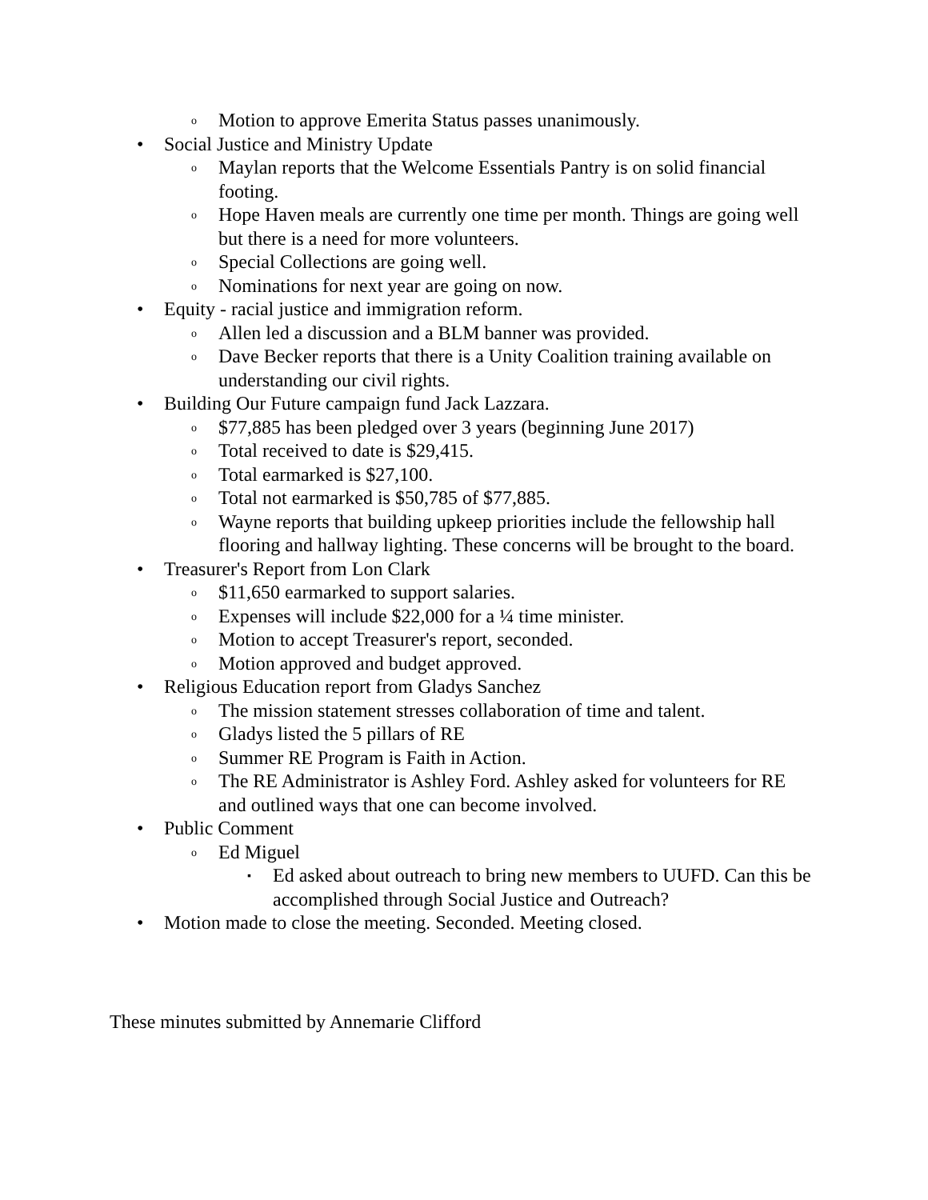o Motion to approve Emerita Status passes unanimously.
• Social Justice and Ministry Update
o Maylan reports that the Welcome Essentials Pantry is on solid financial footing.
o Hope Haven meals are currently one time per month. Things are going well but there is a need for more volunteers.
o Special Collections are going well.
o Nominations for next year are going on now.
• Equity - racial justice and immigration reform.
o Allen led a discussion and a BLM banner was provided.
o Dave Becker reports that there is a Unity Coalition training available on understanding our civil rights.
• Building Our Future campaign fund Jack Lazzara.
o $77,885 has been pledged over 3 years (beginning June 2017)
o Total received to date is $29,415.
o Total earmarked is $27,100.
o Total not earmarked is $50,785 of $77,885.
o Wayne reports that building upkeep priorities include the fellowship hall flooring and hallway lighting. These concerns will be brought to the board.
• Treasurer's Report from Lon Clark
o $11,650 earmarked to support salaries.
o Expenses will include $22,000 for a ¼ time minister.
o Motion to accept Treasurer's report, seconded.
o Motion approved and budget approved.
• Religious Education report from Gladys Sanchez
o The mission statement stresses collaboration of time and talent.
o Gladys listed the 5 pillars of RE
o Summer RE Program is Faith in Action.
o The RE Administrator is Ashley Ford. Ashley asked for volunteers for RE and outlined ways that one can become involved.
• Public Comment
o Ed Miguel
▪ Ed asked about outreach to bring new members to UUFD. Can this be accomplished through Social Justice and Outreach?
• Motion made to close the meeting. Seconded. Meeting closed.
These minutes submitted by Annemarie Clifford